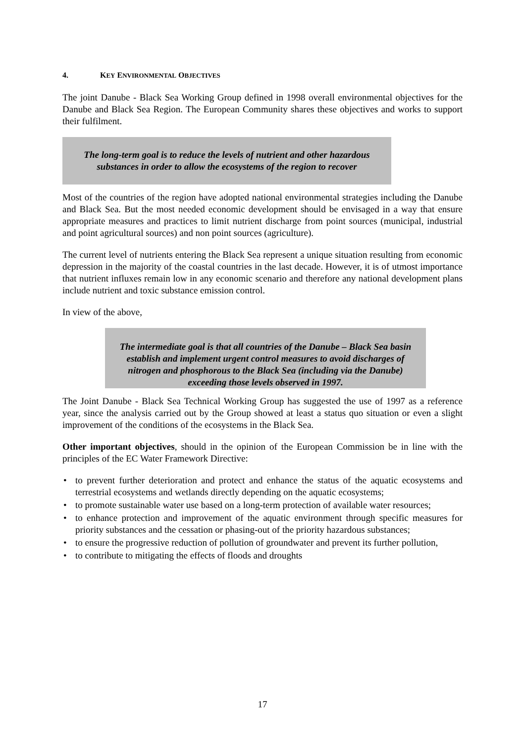4. KEY ENVIRONMENTAL OBJECTIVES
The joint Danube - Black Sea Working Group defined in 1998 overall environmental objectives for the Danube and Black Sea Region. The European Community shares these objectives and works to support their fulfilment.
The long-term goal is to reduce the levels of nutrient and other hazardous substances in order to allow the ecosystems of the region to recover
Most of the countries of the region have adopted national environmental strategies including the Danube and Black Sea. But the most needed economic development should be envisaged in a way that ensure appropriate measures and practices to limit nutrient discharge from point sources (municipal, industrial and point agricultural sources) and non point sources (agriculture).
The current level of nutrients entering the Black Sea represent a unique situation resulting from economic depression in the majority of the coastal countries in the last decade. However, it is of utmost importance that nutrient influxes remain low in any economic scenario and therefore any national development plans include nutrient and toxic substance emission control.
In view of the above,
The intermediate goal is that all countries of the Danube – Black Sea basin establish and implement urgent control measures to avoid discharges of nitrogen and phosphorous to the Black Sea (including via the Danube) exceeding those levels observed in 1997.
The Joint Danube - Black Sea Technical Working Group has suggested the use of 1997 as a reference year, since the analysis carried out by the Group showed at least a status quo situation or even a slight improvement of the conditions of the ecosystems in the Black Sea.
Other important objectives, should in the opinion of the European Commission be in line with the principles of the EC Water Framework Directive:
• to prevent further deterioration and protect and enhance the status of the aquatic ecosystems and terrestrial ecosystems and wetlands directly depending on the aquatic ecosystems;
• to promote sustainable water use based on a long-term protection of available water resources;
• to enhance protection and improvement of the aquatic environment through specific measures for priority substances and the cessation or phasing-out of the priority hazardous substances;
• to ensure the progressive reduction of pollution of groundwater and prevent its further pollution,
• to contribute to mitigating the effects of floods and droughts
17